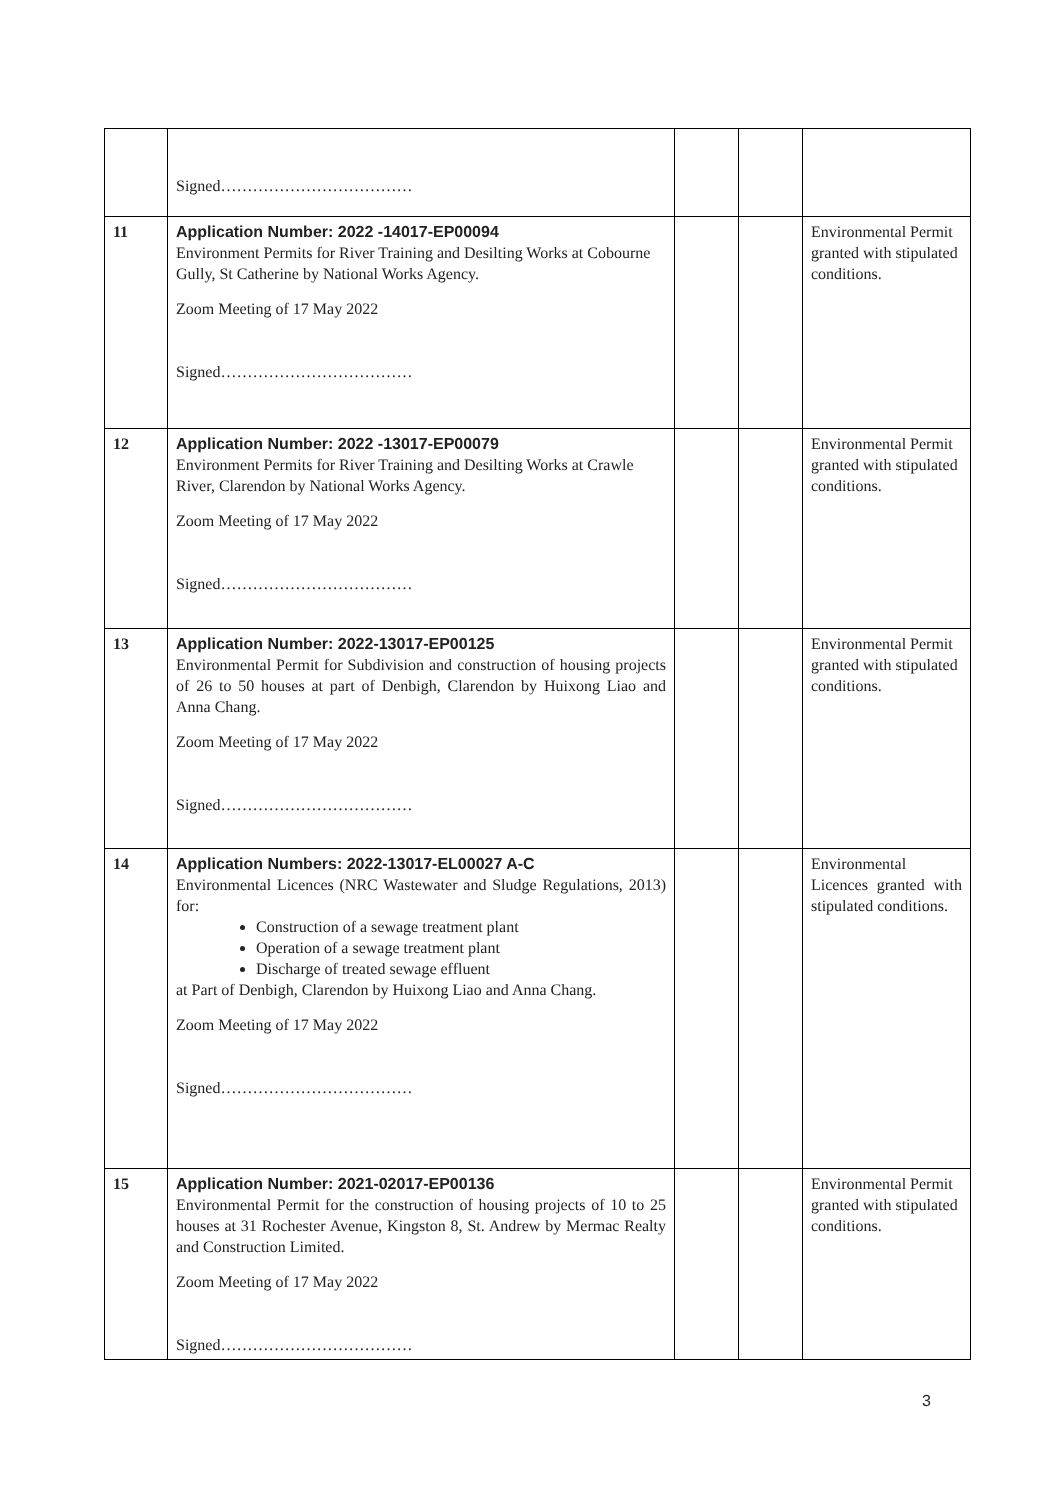| | Signed……………………………… | | | |
| 11 | Application Number: 2022 -14017-EP00094 Environment Permits for River Training and Desilting Works at Cobourne Gully, St Catherine by National Works Agency. Zoom Meeting of 17 May 2022 Signed……………………………… | | | Environmental Permit granted with stipulated conditions. |
| 12 | Application Number: 2022 -13017-EP00079 Environment Permits for River Training and Desilting Works at Crawle River, Clarendon by National Works Agency. Zoom Meeting of 17 May 2022 Signed……………………………… | | | Environmental Permit granted with stipulated conditions. |
| 13 | Application Number: 2022-13017-EP00125 Environmental Permit for Subdivision and construction of housing projects of 26 to 50 houses at part of Denbigh, Clarendon by Huixong Liao and Anna Chang. Zoom Meeting of 17 May 2022 Signed……………………………… | | | Environmental Permit granted with stipulated conditions. |
| 14 | Application Numbers: 2022-13017-EL00027 A-C Environmental Licences (NRC Wastewater and Sludge Regulations, 2013) for: Construction of a sewage treatment plant Operation of a sewage treatment plant Discharge of treated sewage effluent at Part of Denbigh, Clarendon by Huixong Liao and Anna Chang. Zoom Meeting of 17 May 2022 Signed……………………………… | | | Environmental Licences granted with stipulated conditions. |
| 15 | Application Number: 2021-02017-EP00136 Environmental Permit for the construction of housing projects of 10 to 25 houses at 31 Rochester Avenue, Kingston 8, St. Andrew by Mermac Realty and Construction Limited. Zoom Meeting of 17 May 2022 Signed……………………………… | | | Environmental Permit granted with stipulated conditions. |
3